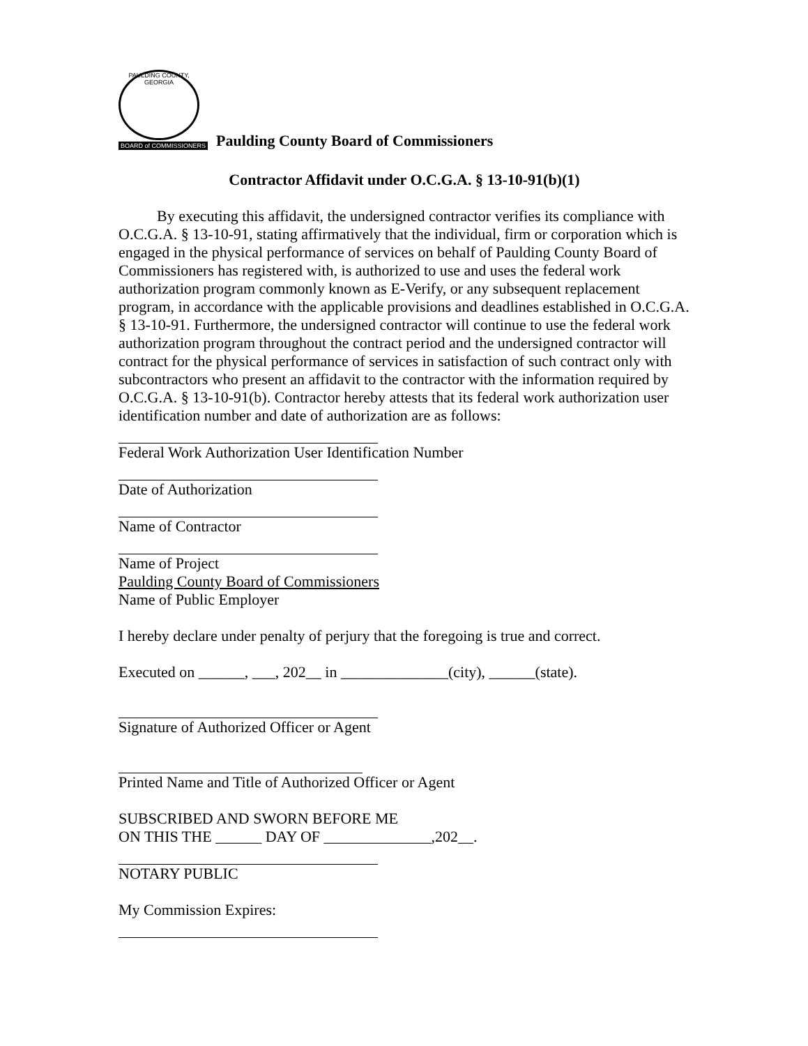PAULDING COUNTY, GEORGIA
BOARD of COMMISSIONERS
Paulding County Board of Commissioners
Contractor Affidavit under O.C.G.A. § 13-10-91(b)(1)
By executing this affidavit, the undersigned contractor verifies its compliance with O.C.G.A. § 13-10-91, stating affirmatively that the individual, firm or corporation which is engaged in the physical performance of services on behalf of Paulding County Board of Commissioners has registered with, is authorized to use and uses the federal work authorization program commonly known as E-Verify, or any subsequent replacement program, in accordance with the applicable provisions and deadlines established in O.C.G.A. § 13-10-91. Furthermore, the undersigned contractor will continue to use the federal work authorization program throughout the contract period and the undersigned contractor will contract for the physical performance of services in satisfaction of such contract only with subcontractors who present an affidavit to the contractor with the information required by O.C.G.A. § 13-10-91(b). Contractor hereby attests that its federal work authorization user identification number and date of authorization are as follows:
Federal Work Authorization User Identification Number
Date of Authorization
Name of Contractor
Name of Project
Paulding County Board of Commissioners
Name of Public Employer
I hereby declare under penalty of perjury that the foregoing is true and correct.
Executed on ______, ___, 202__ in ______________(city), ______(state).
Signature of Authorized Officer or Agent
Printed Name and Title of Authorized Officer or Agent
SUBSCRIBED AND SWORN BEFORE ME
ON THIS THE ______ DAY OF ______________,202__.
NOTARY PUBLIC
My Commission Expires: